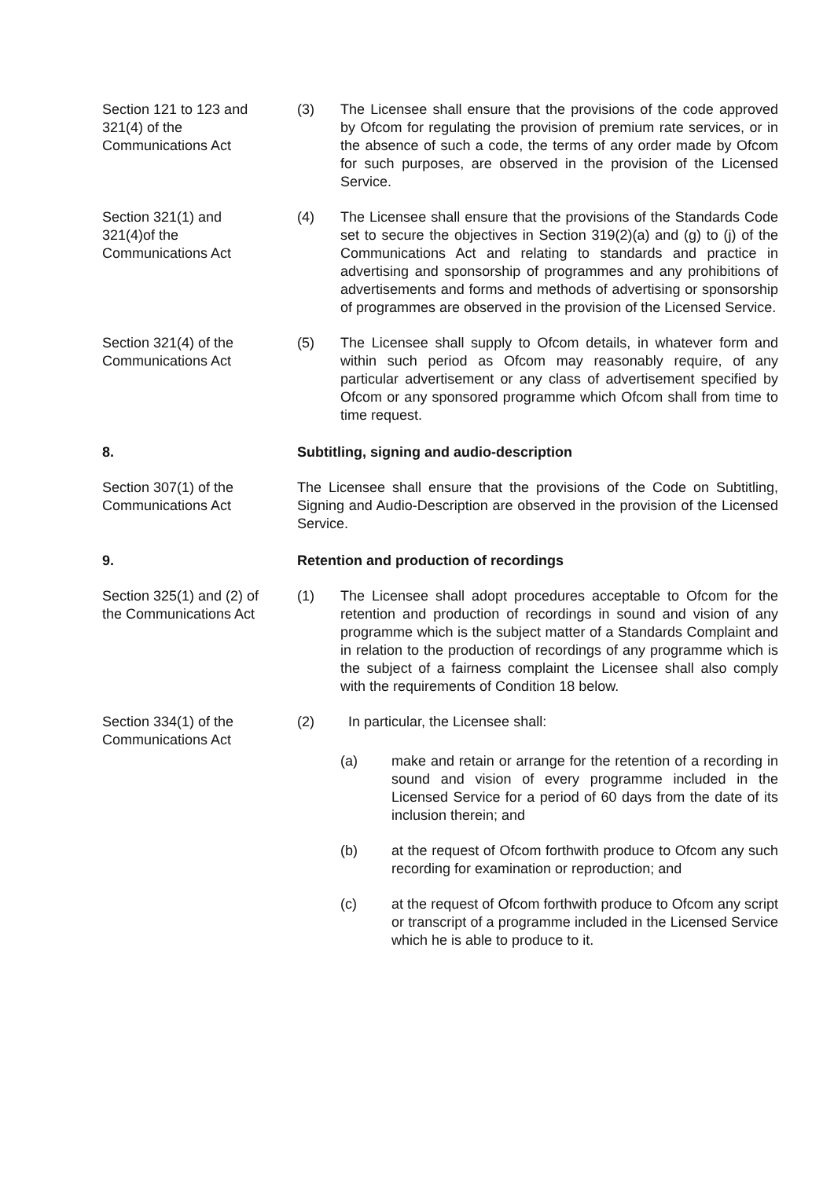Section 121 to 123 and
321(4) of the
Communications Act
(3) The Licensee shall ensure that the provisions of the code approved by Ofcom for regulating the provision of premium rate services, or in the absence of such a code, the terms of any order made by Ofcom for such purposes, are observed in the provision of the Licensed Service.
Section 321(1) and
321(4)of the
Communications Act
(4) The Licensee shall ensure that the provisions of the Standards Code set to secure the objectives in Section 319(2)(a) and (g) to (j) of the Communications Act and relating to standards and practice in advertising and sponsorship of programmes and any prohibitions of advertisements and forms and methods of advertising or sponsorship of programmes are observed in the provision of the Licensed Service.
Section 321(4) of the
Communications Act
(5) The Licensee shall supply to Ofcom details, in whatever form and within such period as Ofcom may reasonably require, of any particular advertisement or any class of advertisement specified by Ofcom or any sponsored programme which Ofcom shall from time to time request.
8. Subtitling, signing and audio-description
Section 307(1) of the
Communications Act
The Licensee shall ensure that the provisions of the Code on Subtitling, Signing and Audio-Description are observed in the provision of the Licensed Service.
9. Retention and production of recordings
Section 325(1) and (2) of
the Communications Act
(1) The Licensee shall adopt procedures acceptable to Ofcom for the retention and production of recordings in sound and vision of any programme which is the subject matter of a Standards Complaint and in relation to the production of recordings of any programme which is the subject of a fairness complaint the Licensee shall also comply with the requirements of Condition 18 below.
Section 334(1) of the
Communications Act
(2) In particular, the Licensee shall:
(a) make and retain or arrange for the retention of a recording in sound and vision of every programme included in the Licensed Service for a period of 60 days from the date of its inclusion therein; and
(b) at the request of Ofcom forthwith produce to Ofcom any such recording for examination or reproduction; and
(c) at the request of Ofcom forthwith produce to Ofcom any script or transcript of a programme included in the Licensed Service which he is able to produce to it.